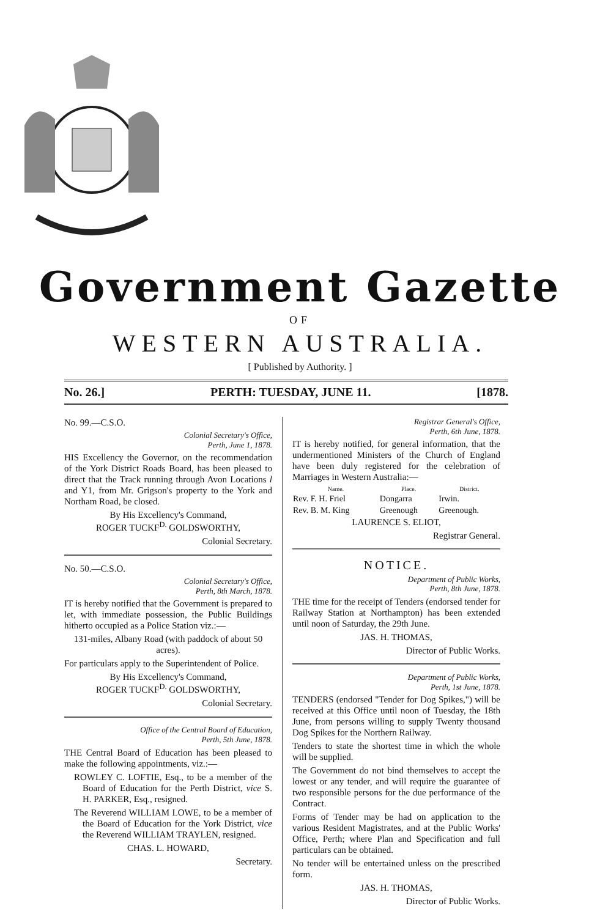Government Gazette
OF
WESTERN AUSTRALIA.
[ Published by Authority. ]
No. 26.] PERTH: TUESDAY, JUNE 11. [1878.
No. 99.—C.S.O.
Colonial Secretary's Office,
Perth, June 1, 1878.
HIS Excellency the Governor, on the recommendation of the York District Roads Board, has been pleased to direct that the Track running through Avon Locations l and Y1, from Mr. Grigson's property to the York and Northam Road, be closed.
By His Excellency's Command,
ROGER TUCKF<sup>D.</sup> GOLDSWORTHY,
Colonial Secretary.
No. 50.—C.S.O.
Colonial Secretary's Office,
Perth, 8th March, 1878.
IT is hereby notified that the Government is prepared to let, with immediate possession, the Public Buildings hitherto occupied as a Police Station viz.:—
131-miles, Albany Road (with paddock of about 50 acres).
For particulars apply to the Superintendent of Police.
By His Excellency's Command,
ROGER TUCKF<sup>D.</sup> GOLDSWORTHY,
Colonial Secretary.
Office of the Central Board of Education,
Perth, 5th June, 1878.
THE Central Board of Education has been pleased to make the following appointments, viz.:—
ROWLEY C. LOFTIE, Esq., to be a member of the Board of Education for the Perth District, vice S. H. PARKER, Esq., resigned.
The Reverend WILLIAM LOWE, to be a member of the Board of Education for the York District, vice the Reverend WILLIAM TRAYLEN, resigned.
CHAS. L. HOWARD,
Secretary.
Registrar General's Office,
Perth, 6th June, 1878.
IT is hereby notified, for general information, that the undermentioned Ministers of the Church of England have been duly registered for the celebration of Marriages in Western Australia:—
| Name. | Place. | District. |
| --- | --- | --- |
| Rev. F. H. Friel | Dongarra | Irwin. |
| Rev. B. M. King | Greenough | Greenough. |
LAURENCE S. ELIOT,
Registrar General.
NOTICE.
Department of Public Works,
Perth, 8th June, 1878.
THE time for the receipt of Tenders (endorsed tender for Railway Station at Northampton) has been extended until noon of Saturday, the 29th June.
JAS. H. THOMAS,
Director of Public Works.
Department of Public Works,
Perth, 1st June, 1878.
TENDERS (endorsed "Tender for Dog Spikes,") will be received at this Office until noon of Tuesday, the 18th June, from persons willing to supply Twenty thousand Dog Spikes for the Northern Railway.
Tenders to state the shortest time in which the whole will be supplied.
The Government do not bind themselves to accept the lowest or any tender, and will require the guarantee of two responsible persons for the due performance of the Contract.
Forms of Tender may be had on application to the various Resident Magistrates, and at the Public Works' Office, Perth; where Plan and Specification and full particulars can be obtained.
No tender will be entertained unless on the prescribed form.
JAS. H. THOMAS,
Director of Public Works.